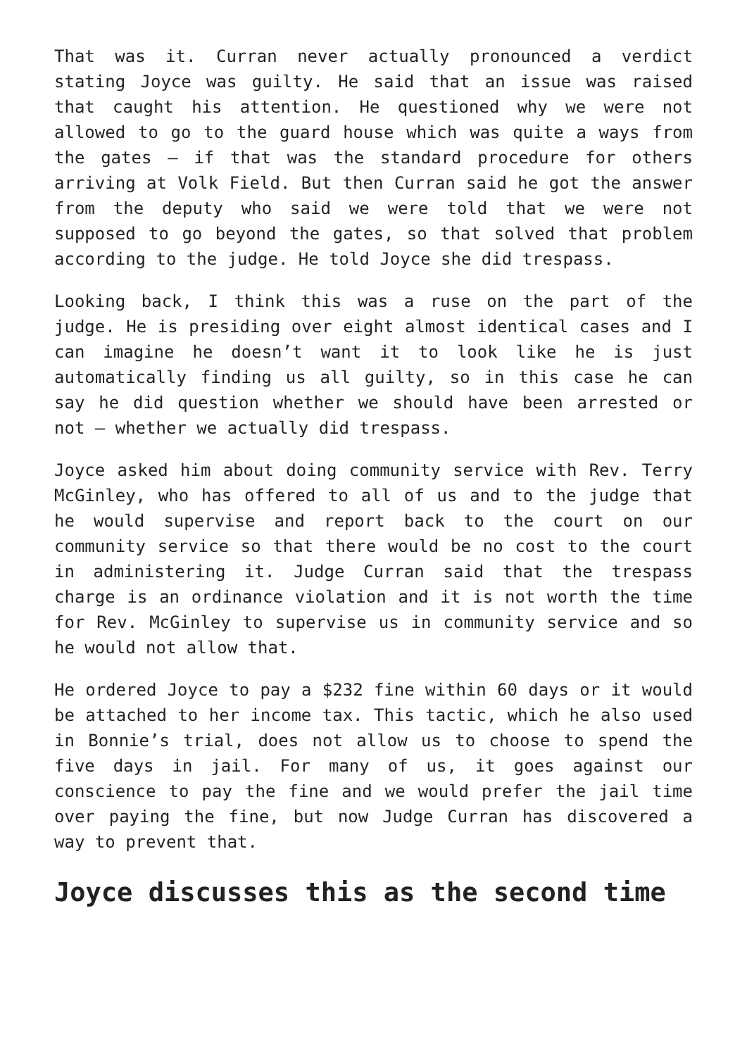That was it. Curran never actually pronounced a verdict stating Joyce was guilty. He said that an issue was raised that caught his attention. He questioned why we were not allowed to go to the guard house which was quite a ways from the gates – if that was the standard procedure for others arriving at Volk Field. But then Curran said he got the answer from the deputy who said we were told that we were not supposed to go beyond the gates, so that solved that problem according to the judge. He told Joyce she did trespass.
Looking back, I think this was a ruse on the part of the judge. He is presiding over eight almost identical cases and I can imagine he doesn’t want it to look like he is just automatically finding us all guilty, so in this case he can say he did question whether we should have been arrested or not – whether we actually did trespass.
Joyce asked him about doing community service with Rev. Terry McGinley, who has offered to all of us and to the judge that he would supervise and report back to the court on our community service so that there would be no cost to the court in administering it. Judge Curran said that the trespass charge is an ordinance violation and it is not worth the time for Rev. McGinley to supervise us in community service and so he would not allow that.
He ordered Joyce to pay a $232 fine within 60 days or it would be attached to her income tax. This tactic, which he also used in Bonnie’s trial, does not allow us to choose to spend the five days in jail. For many of us, it goes against our conscience to pay the fine and we would prefer the jail time over paying the fine, but now Judge Curran has discovered a way to prevent that.
Joyce discusses this as the second time